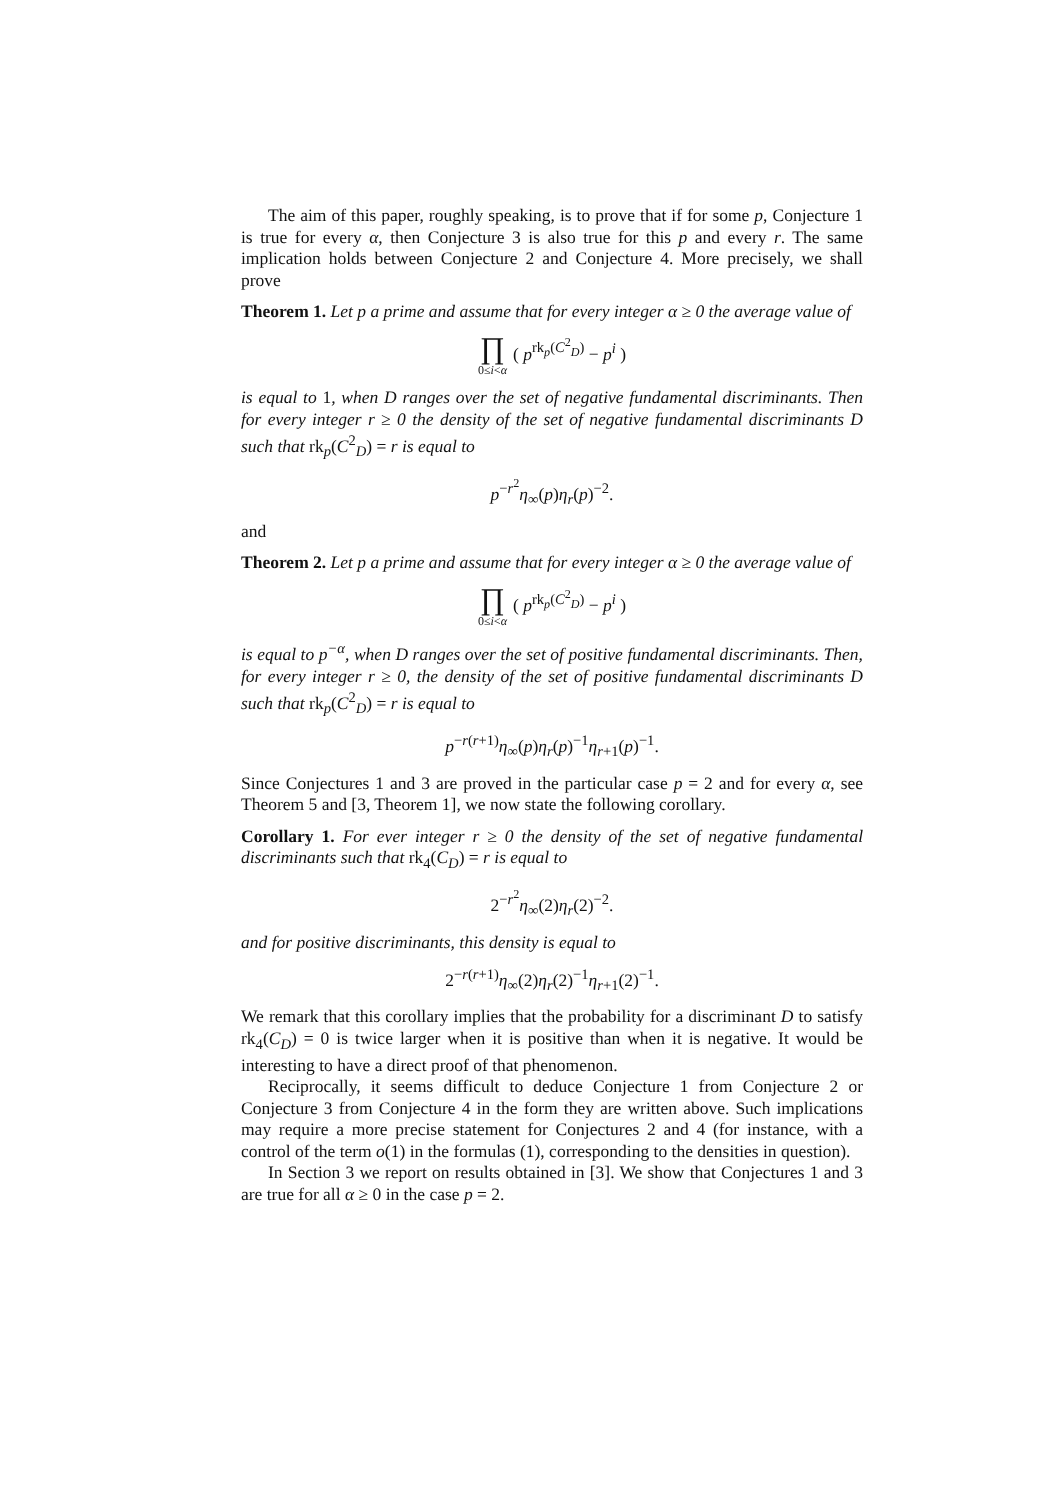The aim of this paper, roughly speaking, is to prove that if for some p, Conjecture 1 is true for every α, then Conjecture 3 is also true for this p and every r. The same implication holds between Conjecture 2 and Conjecture 4. More precisely, we shall prove
Theorem 1. Let p a prime and assume that for every integer α ≥ 0 the average value of
∏ 0≤i<α ( p<sup>rk<sub>p</sub>(C<sup>2</sup><sub>D</sub>)</sup> − p<sup>i</sup> )
is equal to 1, when D ranges over the set of negative fundamental discriminants. Then for every integer r ≥ 0 the density of the set of negative fundamental discriminants D such that rk<sub>p</sub>(C<sup>2</sup><sub>D</sub>) = r is equal to
p<sup>−r<sup>2</sup></sup>η<sub>∞</sub>(p)η<sub>r</sub>(p)<sup>−2</sup>.
and
Theorem 2. Let p a prime and assume that for every integer α ≥ 0 the average value of
∏ 0≤i<α ( p<sup>rk<sub>p</sub>(C<sup>2</sup><sub>D</sub>)</sup> − p<sup>i</sup> )
is equal to p<sup>−α</sup>, when D ranges over the set of positive fundamental discriminants. Then, for every integer r ≥ 0, the density of the set of positive fundamental discriminants D such that rk<sub>p</sub>(C<sup>2</sup><sub>D</sub>) = r is equal to
p<sup>−r(r+1)</sup>η<sub>∞</sub>(p)η<sub>r</sub>(p)<sup>−1</sup>η<sub>r+1</sub>(p)<sup>−1</sup>.
Since Conjectures 1 and 3 are proved in the particular case p = 2 and for every α, see Theorem 5 and [3, Theorem 1], we now state the following corollary.
Corollary 1. For ever integer r ≥ 0 the density of the set of negative fundamental discriminants such that rk<sub>4</sub>(C<sub>D</sub>) = r is equal to
2<sup>−r<sup>2</sup></sup>η<sub>∞</sub>(2)η<sub>r</sub>(2)<sup>−2</sup>.
and for positive discriminants, this density is equal to
2<sup>−r(r+1)</sup>η<sub>∞</sub>(2)η<sub>r</sub>(2)<sup>−1</sup>η<sub>r+1</sub>(2)<sup>−1</sup>.
We remark that this corollary implies that the probability for a discriminant D to satisfy rk<sub>4</sub>(C<sub>D</sub>) = 0 is twice larger when it is positive than when it is negative. It would be interesting to have a direct proof of that phenomenon.
Reciprocally, it seems difficult to deduce Conjecture 1 from Conjecture 2 or Conjecture 3 from Conjecture 4 in the form they are written above. Such implications may require a more precise statement for Conjectures 2 and 4 (for instance, with a control of the term o(1) in the formulas (1), corresponding to the densities in question).
In Section 3 we report on results obtained in [3]. We show that Conjectures 1 and 3 are true for all α ≥ 0 in the case p = 2.